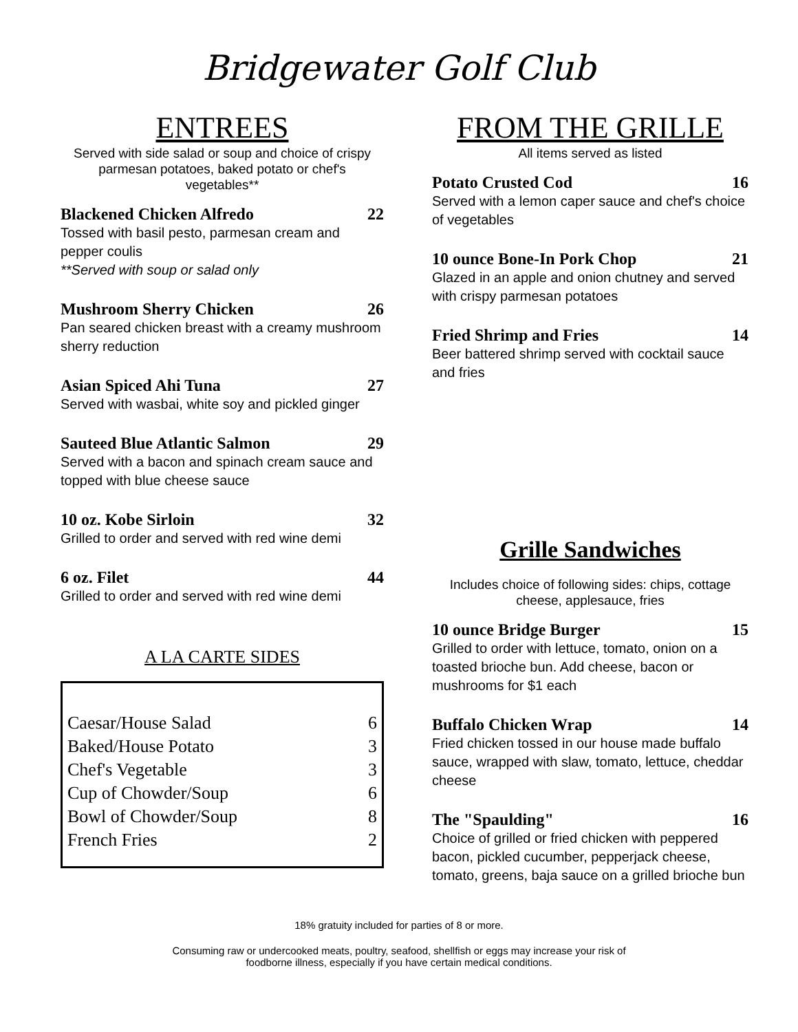Bridgewater Golf Club
ENTREES
Served with side salad or soup and choice of crispy parmesan potatoes, baked potato or chef's vegetables**
Blackened Chicken Alfredo 22
Tossed with basil pesto, parmesan cream and pepper coulis
**Served with soup or salad only
Mushroom Sherry Chicken 26
Pan seared chicken breast with a creamy mushroom sherry reduction
Asian Spiced Ahi Tuna 27
Served with wasbai, white soy and pickled ginger
Sauteed Blue Atlantic Salmon 29
Served with a bacon and spinach cream sauce and topped with blue cheese sauce
10 oz. Kobe Sirloin 32
Grilled to order and served with red wine demi
6 oz. Filet 44
Grilled to order and served with red wine demi
A LA CARTE SIDES
| Caesar/House Salad | 6 |
| Baked/House Potato | 3 |
| Chef's Vegetable | 3 |
| Cup of Chowder/Soup | 6 |
| Bowl of Chowder/Soup | 8 |
| French Fries | 2 |
FROM THE GRILLE
All items served as listed
Potato Crusted Cod 16
Served with a lemon caper sauce and chef's choice of vegetables
10 ounce Bone-In Pork Chop 21
Glazed in an apple and onion chutney and served with crispy parmesan potatoes
Fried Shrimp and Fries 14
Beer battered shrimp served with cocktail sauce and fries
Grille Sandwiches
Includes choice of following sides: chips, cottage cheese, applesauce, fries
10 ounce Bridge Burger 15
Grilled to order with lettuce, tomato, onion on a toasted brioche bun. Add cheese, bacon or mushrooms for $1 each
Buffalo Chicken Wrap 14
Fried chicken tossed in our house made buffalo sauce, wrapped with slaw, tomato, lettuce, cheddar cheese
The "Spaulding" 16
Choice of grilled or fried chicken with peppered bacon, pickled cucumber, pepperjack cheese, tomato, greens, baja sauce on a grilled brioche bun
18% gratuity included for parties of 8 or more.
Consuming raw or undercooked meats, poultry, seafood, shellfish or eggs may increase your risk of
foodborne illness, especially if you have certain medical conditions.